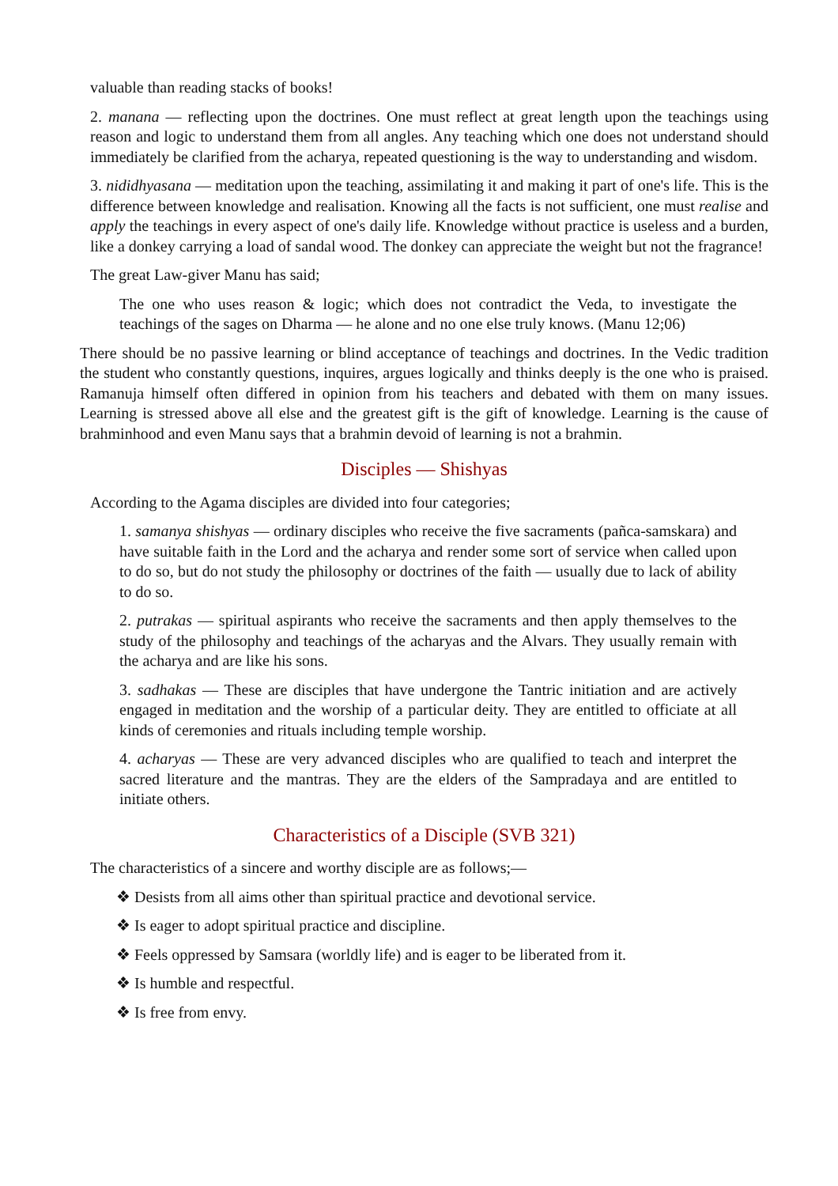valuable than reading stacks of books!
2. manana — reflecting upon the doctrines. One must reflect at great length upon the teachings using reason and logic to understand them from all angles. Any teaching which one does not understand should immediately be clarified from the acharya, repeated questioning is the way to understanding and wisdom.
3. nididhyasana — meditation upon the teaching, assimilating it and making it part of one's life. This is the difference between knowledge and realisation. Knowing all the facts is not sufficient, one must realise and apply the teachings in every aspect of one's daily life. Knowledge without practice is useless and a burden, like a donkey carrying a load of sandal wood. The donkey can appreciate the weight but not the fragrance!
The great Law-giver Manu has said;
The one who uses reason & logic; which does not contradict the Veda, to investigate the teachings of the sages on Dharma — he alone and no one else truly knows. (Manu 12;06)
There should be no passive learning or blind acceptance of teachings and doctrines. In the Vedic tradition the student who constantly questions, inquires, argues logically and thinks deeply is the one who is praised. Ramanuja himself often differed in opinion from his teachers and debated with them on many issues. Learning is stressed above all else and the greatest gift is the gift of knowledge. Learning is the cause of brahminhood and even Manu says that a brahmin devoid of learning is not a brahmin.
Disciples — Shishyas
According to the Agama disciples are divided into four categories;
1. samanya shishyas — ordinary disciples who receive the five sacraments (pañca-samskara) and have suitable faith in the Lord and the acharya and render some sort of service when called upon to do so, but do not study the philosophy or doctrines of the faith — usually due to lack of ability to do so.
2. putrakas — spiritual aspirants who receive the sacraments and then apply themselves to the study of the philosophy and teachings of the acharyas and the Alvars. They usually remain with the acharya and are like his sons.
3. sadhakas — These are disciples that have undergone the Tantric initiation and are actively engaged in meditation and the worship of a particular deity. They are entitled to officiate at all kinds of ceremonies and rituals including temple worship.
4. acharyas — These are very advanced disciples who are qualified to teach and interpret the sacred literature and the mantras. They are the elders of the Sampradaya and are entitled to initiate others.
Characteristics of a Disciple (SVB 321)
The characteristics of a sincere and worthy disciple are as follows;—
❖ Desists from all aims other than spiritual practice and devotional service.
❖ Is eager to adopt spiritual practice and discipline.
❖ Feels oppressed by Samsara (worldly life) and is eager to be liberated from it.
❖ Is humble and respectful.
❖ Is free from envy.